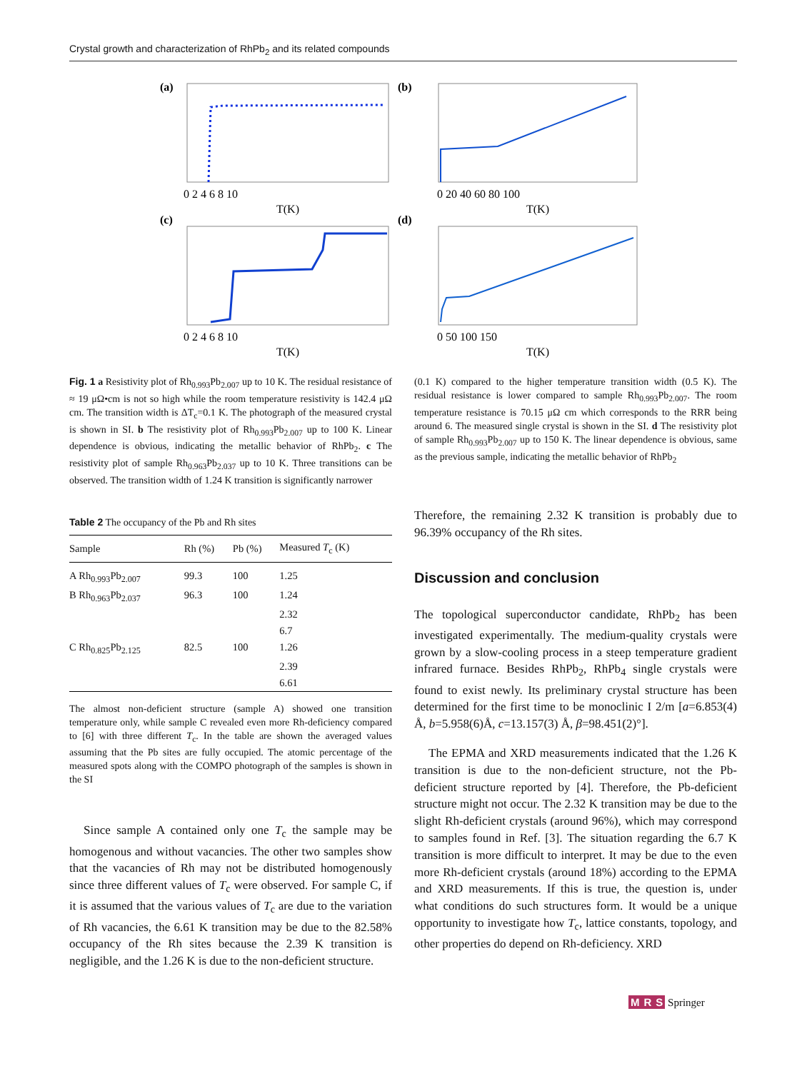Crystal growth and characterization of RhPb<sub>2</sub> and its related compounds
(a)
0 2 4 6 8 10
T(K)
(b)
0 20 40 60 80 100
T(K)
(c)
0 2 4 6 8 10
T(K)
(d)
0 50 100 150
T(K)
Fig. 1 a Resistivity plot of Rh<sub>0.993</sub>Pb<sub>2.007</sub> up to 10 K. The residual resistance of ≈ 19 μΩ•cm is not so high while the room temperature resistivity is 142.4 μΩ cm. The transition width is ΔT<sub>c</sub>=0.1 K. The photograph of the measured crystal is shown in SI. b The resistivity plot of Rh<sub>0.993</sub>Pb<sub>2.007</sub> up to 100 K. Linear dependence is obvious, indicating the metallic behavior of RhPb<sub>2</sub>. c The resistivity plot of sample Rh<sub>0.963</sub>Pb<sub>2.037</sub> up to 10 K. Three transitions can be observed. The transition width of 1.24 K transition is significantly narrower
(0.1 K) compared to the higher temperature transition width (0.5 K). The residual resistance is lower compared to sample Rh<sub>0.993</sub>Pb<sub>2.007</sub>. The room temperature resistance is 70.15 μΩ cm which corresponds to the RRR being around 6. The measured single crystal is shown in the SI. d The resistivity plot of sample Rh<sub>0.993</sub>Pb<sub>2.007</sub> up to 150 K. The linear dependence is obvious, same as the previous sample, indicating the metallic behavior of RhPb<sub>2</sub>
Table 2 The occupancy of the Pb and Rh sites
| Sample | Rh (%) | Pb (%) | Measured T<sub>c</sub> (K) |
| --- | --- | --- | --- |
| A Rh<sub>0.993</sub>Pb<sub>2.007</sub> | 99.3 | 100 | 1.25 |
| B Rh<sub>0.963</sub>Pb<sub>2.037</sub> | 96.3 | 100 | 1.24 |
| | | | 2.32 |
| | | | 6.7 |
| C Rh<sub>0.825</sub>Pb<sub>2.125</sub> | 82.5 | 100 | 1.26 |
| | | | 2.39 |
| | | | 6.61 |
The almost non-deficient structure (sample A) showed one transition temperature only, while sample C revealed even more Rh-deficiency compared to [6] with three different T<sub>c</sub>. In the table are shown the averaged values assuming that the Pb sites are fully occupied. The atomic percentage of the measured spots along with the COMPO photograph of the samples is shown in the SI
Since sample A contained only one T<sub>c</sub> the sample may be homogenous and without vacancies. The other two samples show that the vacancies of Rh may not be distributed homogenously since three different values of T<sub>c</sub> were observed. For sample C, if it is assumed that the various values of T<sub>c</sub> are due to the variation of Rh vacancies, the 6.61 K transition may be due to the 82.58% occupancy of the Rh sites because the 2.39 K transition is negligible, and the 1.26 K is due to the non-deficient structure.
Therefore, the remaining 2.32 K transition is probably due to 96.39% occupancy of the Rh sites.
Discussion and conclusion
The topological superconductor candidate, RhPb<sub>2</sub> has been investigated experimentally. The medium-quality crystals were grown by a slow-cooling process in a steep temperature gradient infrared furnace. Besides RhPb<sub>2</sub>, RhPb<sub>4</sub> single crystals were found to exist newly. Its preliminary crystal structure has been determined for the first time to be monoclinic I 2/m [a=6.853(4) Å, b=5.958(6)Å, c=13.157(3) Å, β=98.451(2)°].
The EPMA and XRD measurements indicated that the 1.26 K transition is due to the non-deficient structure, not the Pb-deficient structure reported by [4]. Therefore, the Pb-deficient structure might not occur. The 2.32 K transition may be due to the slight Rh-deficient crystals (around 96%), which may correspond to samples found in Ref. [3]. The situation regarding the 6.7 K transition is more difficult to interpret. It may be due to the even more Rh-deficient crystals (around 18%) according to the EPMA and XRD measurements. If this is true, the question is, under what conditions do such structures form. It would be a unique opportunity to investigate how T<sub>c</sub>, lattice constants, topology, and other properties do depend on Rh-deficiency. XRD
M R S Springer